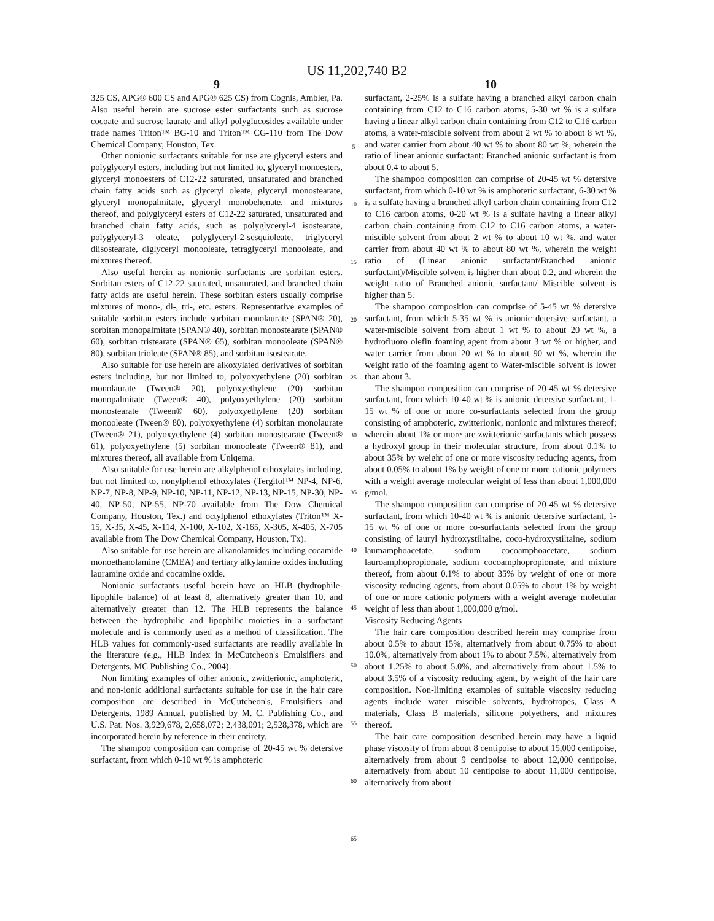US 11,202,740 B2
9
325 CS, APG® 600 CS and APG® 625 CS) from Cognis, Ambler, Pa. Also useful herein are sucrose ester surfactants such as sucrose cocoate and sucrose laurate and alkyl polyglucosides available under trade names Triton™ BG-10 and Triton™ CG-110 from The Dow Chemical Company, Houston, Tex.
Other nonionic surfactants suitable for use are glyceryl esters and polyglyceryl esters, including but not limited to, glyceryl monoesters, glyceryl monoesters of C12-22 saturated, unsaturated and branched chain fatty acids such as glyceryl oleate, glyceryl monostearate, glyceryl monopalmitate, glyceryl monobehenate, and mixtures thereof, and polyglyceryl esters of C12-22 saturated, unsaturated and branched chain fatty acids, such as polyglyceryl-4 isostearate, polyglyceryl-3 oleate, polyglyceryl-2-sesquioleate, triglyceryl diisostearate, diglyceryl monooleate, tetraglyceryl monooleate, and mixtures thereof.
Also useful herein as nonionic surfactants are sorbitan esters. Sorbitan esters of C12-22 saturated, unsaturated, and branched chain fatty acids are useful herein. These sorbitan esters usually comprise mixtures of mono-, di-, tri-, etc. esters. Representative examples of suitable sorbitan esters include sorbitan monolaurate (SPAN® 20), sorbitan monopalmitate (SPAN® 40), sorbitan monostearate (SPAN® 60), sorbitan tristearate (SPAN® 65), sorbitan monooleate (SPAN® 80), sorbitan trioleate (SPAN® 85), and sorbitan isostearate.
Also suitable for use herein are alkoxylated derivatives of sorbitan esters including, but not limited to, polyoxyethylene (20) sorbitan monolaurate (Tween® 20), polyoxyethylene (20) sorbitan monopalmitate (Tween® 40), polyoxyethylene (20) sorbitan monostearate (Tween® 60), polyoxyethylene (20) sorbitan monooleate (Tween® 80), polyoxyethylene (4) sorbitan monolaurate (Tween® 21), polyoxyethylene (4) sorbitan monostearate (Tween® 61), polyoxyethylene (5) sorbitan monooleate (Tween® 81), and mixtures thereof, all available from Uniqema.
Also suitable for use herein are alkylphenol ethoxylates including, but not limited to, nonylphenol ethoxylates (Tergitol™ NP-4, NP-6, NP-7, NP-8, NP-9, NP-10, NP-11, NP-12, NP-13, NP-15, NP-30, NP-40, NP-50, NP-55, NP-70 available from The Dow Chemical Company, Houston, Tex.) and octylphenol ethoxylates (Triton™ X-15, X-35, X-45, X-114, X-100, X-102, X-165, X-305, X-405, X-705 available from The Dow Chemical Company, Houston, Tx).
Also suitable for use herein are alkanolamides including cocamide monoethanolamine (CMEA) and tertiary alkylamine oxides including lauramine oxide and cocamine oxide.
Nonionic surfactants useful herein have an HLB (hydrophile-lipophile balance) of at least 8, alternatively greater than 10, and alternatively greater than 12. The HLB represents the balance between the hydrophilic and lipophilic moieties in a surfactant molecule and is commonly used as a method of classification. The HLB values for commonly-used surfactants are readily available in the literature (e.g., HLB Index in McCutcheon's Emulsifiers and Detergents, MC Publishing Co., 2004).
Non limiting examples of other anionic, zwitterionic, amphoteric, and non-ionic additional surfactants suitable for use in the hair care composition are described in McCutcheon's, Emulsifiers and Detergents, 1989 Annual, published by M. C. Publishing Co., and U.S. Pat. Nos. 3,929,678, 2,658,072; 2,438,091; 2,528,378, which are incorporated herein by reference in their entirety.
The shampoo composition can comprise of 20-45 wt % detersive surfactant, from which 0-10 wt % is amphoteric
5
10
15
20
25
30
35
40
45
50
55
60
65
10
surfactant, 2-25% is a sulfate having a branched alkyl carbon chain containing from C12 to C16 carbon atoms, 5-30 wt % is a sulfate having a linear alkyl carbon chain containing from C12 to C16 carbon atoms, a water-miscible solvent from about 2 wt % to about 8 wt %, and water carrier from about 40 wt % to about 80 wt %, wherein the ratio of linear anionic surfactant: Branched anionic surfactant is from about 0.4 to about 5.
The shampoo composition can comprise of 20-45 wt % detersive surfactant, from which 0-10 wt % is amphoteric surfactant, 6-30 wt % is a sulfate having a branched alkyl carbon chain containing from C12 to C16 carbon atoms, 0-20 wt % is a sulfate having a linear alkyl carbon chain containing from C12 to C16 carbon atoms, a water-miscible solvent from about 2 wt % to about 10 wt %, and water carrier from about 40 wt % to about 80 wt %, wherein the weight ratio of (Linear anionic surfactant/Branched anionic surfactant)/Miscible solvent is higher than about 0.2, and wherein the weight ratio of Branched anionic surfactant/ Miscible solvent is higher than 5.
The shampoo composition can comprise of 5-45 wt % detersive surfactant, from which 5-35 wt % is anionic detersive surfactant, a water-miscible solvent from about 1 wt % to about 20 wt %, a hydrofluoro olefin foaming agent from about 3 wt % or higher, and water carrier from about 20 wt % to about 90 wt %, wherein the weight ratio of the foaming agent to Water-miscible solvent is lower than about 3.
The shampoo composition can comprise of 20-45 wt % detersive surfactant, from which 10-40 wt % is anionic detersive surfactant, 1-15 wt % of one or more co-surfactants selected from the group consisting of amphoteric, zwitterionic, nonionic and mixtures thereof; wherein about 1% or more are zwitterionic surfactants which possess a hydroxyl group in their molecular structure, from about 0.1% to about 35% by weight of one or more viscosity reducing agents, from about 0.05% to about 1% by weight of one or more cationic polymers with a weight average molecular weight of less than about 1,000,000 g/mol.
The shampoo composition can comprise of 20-45 wt % detersive surfactant, from which 10-40 wt % is anionic detersive surfactant, 1-15 wt % of one or more co-surfactants selected from the group consisting of lauryl hydroxystiltaine, coco-hydroxystiltaine, sodium laumamphoacetate, sodium cocoamphoacetate, sodium lauroamphopropionate, sodium cocoamphopropionate, and mixture thereof, from about 0.1% to about 35% by weight of one or more viscosity reducing agents, from about 0.05% to about 1% by weight of one or more cationic polymers with a weight average molecular weight of less than about 1,000,000 g/mol.
Viscosity Reducing Agents
The hair care composition described herein may comprise from about 0.5% to about 15%, alternatively from about 0.75% to about 10.0%, alternatively from about 1% to about 7.5%, alternatively from about 1.25% to about 5.0%, and alternatively from about 1.5% to about 3.5% of a viscosity reducing agent, by weight of the hair care composition. Non-limiting examples of suitable viscosity reducing agents include water miscible solvents, hydrotropes, Class A materials, Class B materials, silicone polyethers, and mixtures thereof.
The hair care composition described herein may have a liquid phase viscosity of from about 8 centipoise to about 15,000 centipoise, alternatively from about 9 centipoise to about 12,000 centipoise, alternatively from about 10 centipoise to about 11,000 centipoise, alternatively from about